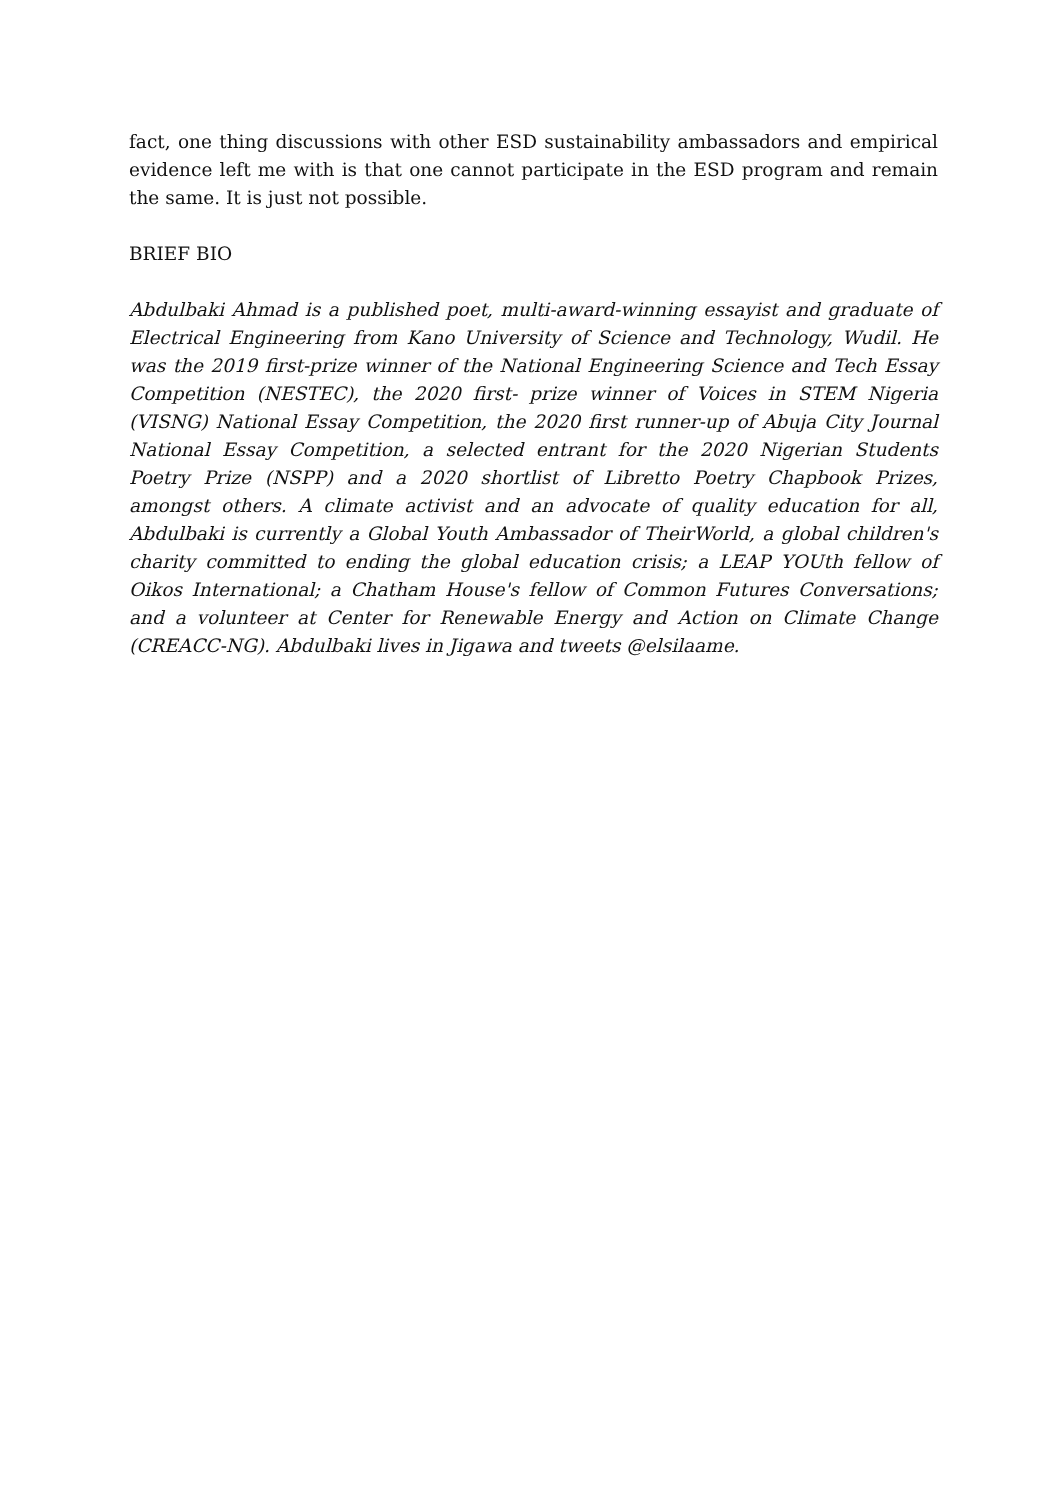fact, one thing discussions with other ESD sustainability ambassadors and empirical evidence left me with is that one cannot participate in the ESD program and remain the same. It is just not possible.
BRIEF BIO
Abdulbaki Ahmad is a published poet, multi-award-winning essayist and graduate of Electrical Engineering from Kano University of Science and Technology, Wudil. He was the 2019 first-prize winner of the National Engineering Science and Tech Essay Competition (NESTEC), the 2020 first- prize winner of Voices in STEM Nigeria (VISNG) National Essay Competition, the 2020 first runner-up of Abuja City Journal National Essay Competition, a selected entrant for the 2020 Nigerian Students Poetry Prize (NSPP) and a 2020 shortlist of Libretto Poetry Chapbook Prizes, amongst others. A climate activist and an advocate of quality education for all, Abdulbaki is currently a Global Youth Ambassador of TheirWorld, a global children's charity committed to ending the global education crisis; a LEAP YOUth fellow of Oikos International; a Chatham House's fellow of Common Futures Conversations; and a volunteer at Center for Renewable Energy and Action on Climate Change (CREACC-NG). Abdulbaki lives in Jigawa and tweets @elsilaame.